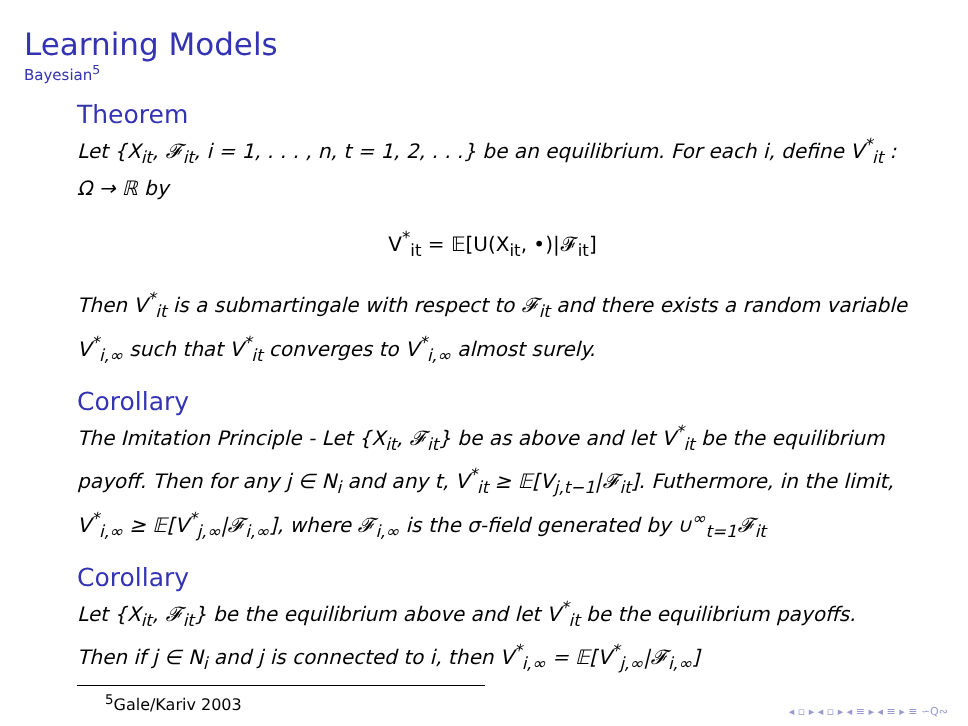Learning Models
Bayesian<sup>5</sup>
Theorem
Let {X<sub>it</sub>, 𝓕<sub>it</sub>, i = 1, . . . , n, t = 1, 2, . . .} be an equilibrium. For each i, define V<sup>*</sup><sub>it</sub> : Ω → ℝ by
V<sup>*</sup><sub>it</sub> = 𝔼[U(X<sub>it</sub>, •)|𝓕<sub>it</sub>]
Then V<sup>*</sup><sub>it</sub> is a submartingale with respect to 𝓕<sub>it</sub> and there exists a random variable V<sup>*</sup><sub>i,∞</sub> such that V<sup>*</sup><sub>it</sub> converges to V<sup>*</sup><sub>i,∞</sub> almost surely.
Corollary
The Imitation Principle - Let {X<sub>it</sub>, 𝓕<sub>it</sub>} be as above and let V<sup>*</sup><sub>it</sub> be the equilibrium payoff. Then for any j ∈ N<sub>i</sub> and any t, V<sup>*</sup><sub>it</sub> ≥ 𝔼[V<sub>j,t−1</sub>|𝓕<sub>it</sub>]. Futhermore, in the limit, V<sup>*</sup><sub>i,∞</sub> ≥ 𝔼[V<sup>*</sup><sub>j,∞</sub>|𝓕<sub>i,∞</sub>], where 𝓕<sub>i,∞</sub> is the σ-field generated by ∪<sup>∞</sup><sub>t=1</sub>𝓕<sub>it</sub>
Corollary
Let {X<sub>it</sub>, 𝓕<sub>it</sub>} be the equilibrium above and let V<sup>*</sup><sub>it</sub> be the equilibrium payoffs. Then if j ∈ N<sub>i</sub> and j is connected to i, then V<sup>*</sup><sub>i,∞</sub> = 𝔼[V<sup>*</sup><sub>j,∞</sub>|𝓕<sub>i,∞</sub>]
<sup>5</sup> Gale/Kariv 2003
◂ ▫ ▸ ◂ ▫ ▸ ◂ ≡ ▸ ◂ ≡ ▸ ≡ ∽Q∾